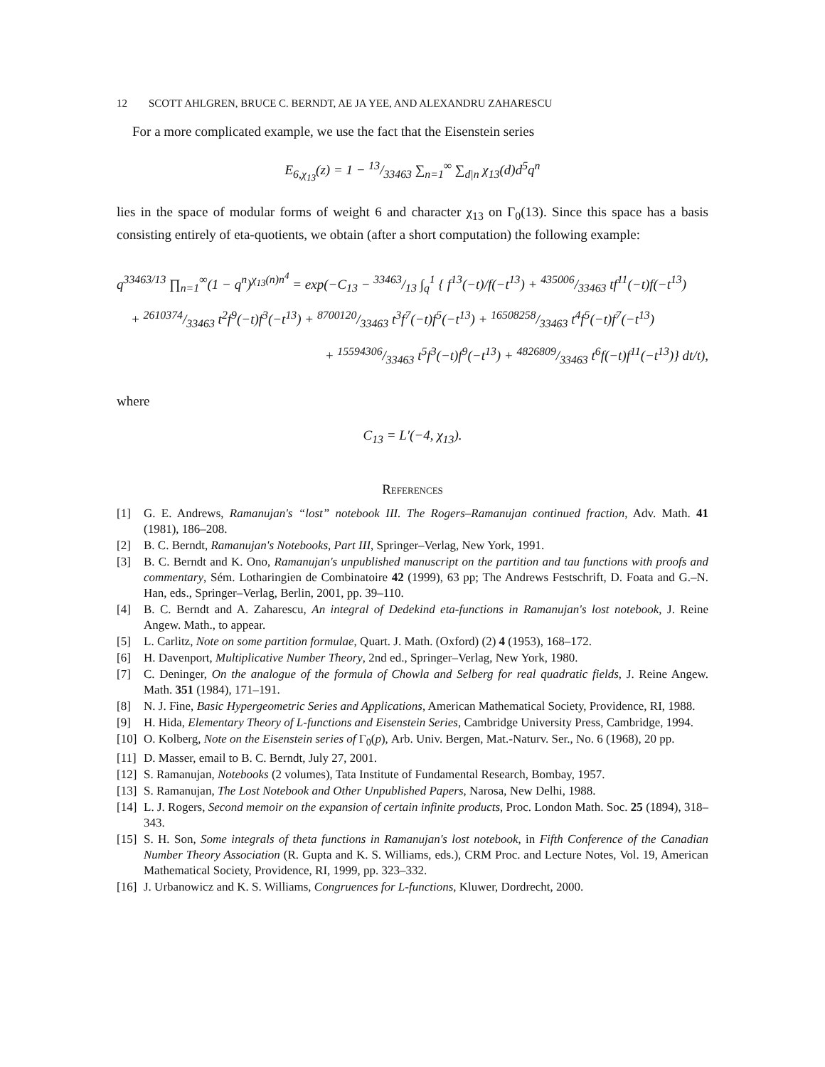12 SCOTT AHLGREN, BRUCE C. BERNDT, AE JA YEE, AND ALEXANDRU ZAHARESCU
For a more complicated example, we use the fact that the Eisenstein series
E<sub>6,χ<sub>13</sub></sub>(z) = 1 − 13/33463 ∑<sub>n=1</sub><sup>∞</sup> ∑<sub>d|n</sub> χ<sub>13</sub>(d)d<sup>5</sup>q<sup>n</sup>
lies in the space of modular forms of weight 6 and character χ<sub>13</sub> on Γ<sub>0</sub>(13). Since this space has a basis consisting entirely of eta-quotients, we obtain (after a short computation) the following example:
q<sup>33463/13</sup> ∏<sub>n=1</sub><sup>∞</sup>(1 − q<sup>n</sup>)<sup>χ<sub>13</sub>(n)n<sup>4</sup></sup> = exp(−C<sub>13</sub> − 33463/13 ∫<sub>q</sub><sup>1</sup> { f<sup>13</sup>(−t)/f(−t<sup>13</sup>) + 435006/33463 tf<sup>11</sup>(−t)f(−t<sup>13</sup>)
+ 2610374/33463 t<sup>2</sup>f<sup>9</sup>(−t)f<sup>3</sup>(−t<sup>13</sup>) + 8700120/33463 t<sup>3</sup>f<sup>7</sup>(−t)f<sup>5</sup>(−t<sup>13</sup>) + 16508258/33463 t<sup>4</sup>f<sup>5</sup>(−t)f<sup>7</sup>(−t<sup>13</sup>)
+ 15594306/33463 t<sup>5</sup>f<sup>3</sup>(−t)f<sup>9</sup>(−t<sup>13</sup>) + 4826809/33463 t<sup>6</sup>f(−t)f<sup>11</sup>(−t<sup>13</sup>)} dt/t),
where
C<sub>13</sub> = L′(−4, χ<sub>13</sub>).
References
[1] G. E. Andrews, Ramanujan's “lost” notebook III. The Rogers–Ramanujan continued fraction, Adv. Math. 41 (1981), 186–208.
[2] B. C. Berndt, Ramanujan's Notebooks, Part III, Springer–Verlag, New York, 1991.
[3] B. C. Berndt and K. Ono, Ramanujan's unpublished manuscript on the partition and tau functions with proofs and commentary, Sém. Lotharingien de Combinatoire 42 (1999), 63 pp; The Andrews Festschrift, D. Foata and G.–N. Han, eds., Springer–Verlag, Berlin, 2001, pp. 39–110.
[4] B. C. Berndt and A. Zaharescu, An integral of Dedekind eta-functions in Ramanujan's lost notebook, J. Reine Angew. Math., to appear.
[5] L. Carlitz, Note on some partition formulae, Quart. J. Math. (Oxford) (2) 4 (1953), 168–172.
[6] H. Davenport, Multiplicative Number Theory, 2nd ed., Springer–Verlag, New York, 1980.
[7] C. Deninger, On the analogue of the formula of Chowla and Selberg for real quadratic fields, J. Reine Angew. Math. 351 (1984), 171–191.
[8] N. J. Fine, Basic Hypergeometric Series and Applications, American Mathematical Society, Providence, RI, 1988.
[9] H. Hida, Elementary Theory of L-functions and Eisenstein Series, Cambridge University Press, Cambridge, 1994.
[10] O. Kolberg, Note on the Eisenstein series of Γ<sub>0</sub>(p), Arb. Univ. Bergen, Mat.-Naturv. Ser., No. 6 (1968), 20 pp.
[11] D. Masser, email to B. C. Berndt, July 27, 2001.
[12] S. Ramanujan, Notebooks (2 volumes), Tata Institute of Fundamental Research, Bombay, 1957.
[13] S. Ramanujan, The Lost Notebook and Other Unpublished Papers, Narosa, New Delhi, 1988.
[14] L. J. Rogers, Second memoir on the expansion of certain infinite products, Proc. London Math. Soc. 25 (1894), 318–343.
[15] S. H. Son, Some integrals of theta functions in Ramanujan's lost notebook, in Fifth Conference of the Canadian Number Theory Association (R. Gupta and K. S. Williams, eds.), CRM Proc. and Lecture Notes, Vol. 19, American Mathematical Society, Providence, RI, 1999, pp. 323–332.
[16] J. Urbanowicz and K. S. Williams, Congruences for L-functions, Kluwer, Dordrecht, 2000.